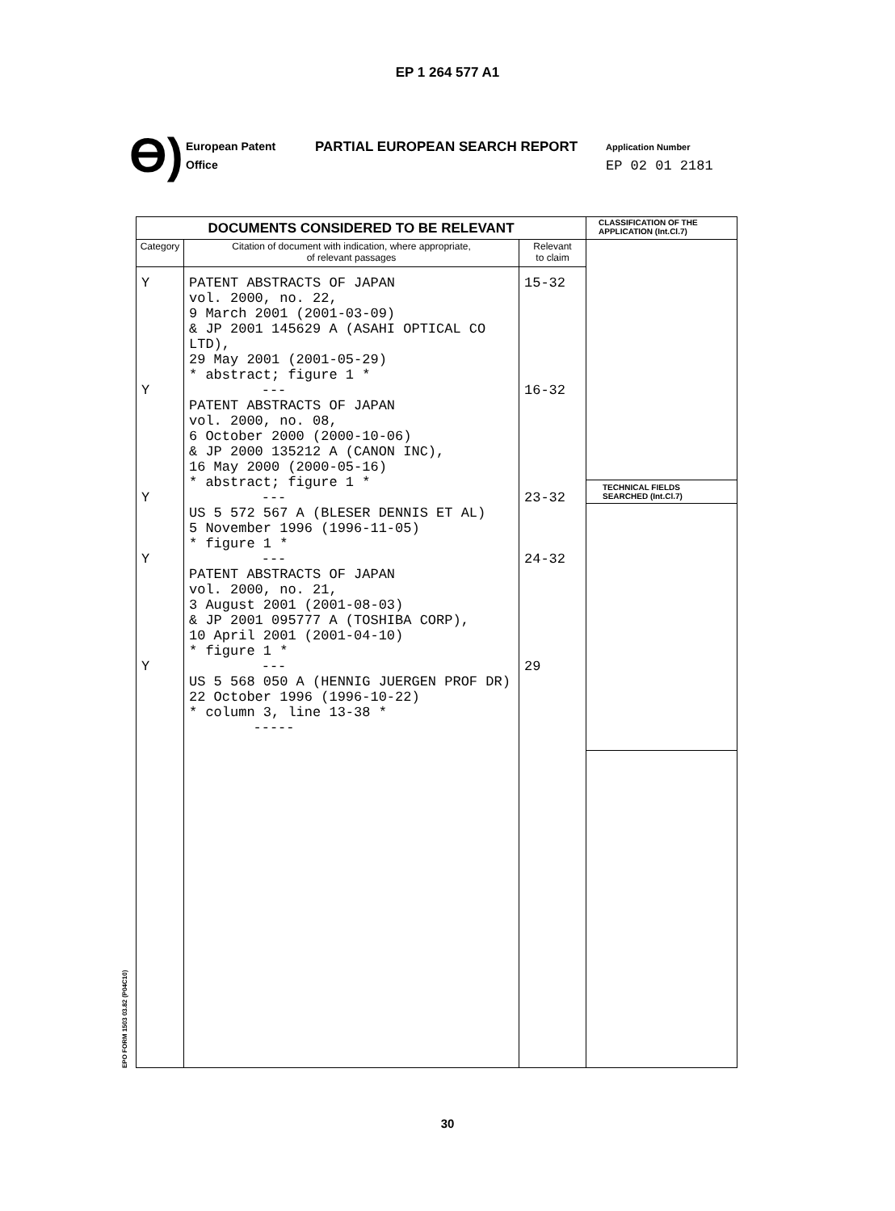EP 1 264 577 A1
Ɵ)
European Patent
Office
PARTIAL EUROPEAN SEARCH REPORT
Application Number
EP 02 01 2181
EPO FORM 1503 03.82 (P04C10)
| DOCUMENTS CONSIDERED TO BE RELEVANT | | | CLASSIFICATION OF THE APPLICATION (Int.Cl.7) |
| --- | --- | --- | --- |
| Category | Citation of document with indication, where appropriate, of relevant passages | Relevant to claim | TECHNICAL FIELDS SEARCHED (Int.Cl.7) |
| Y Y Y Y Y | PATENT ABSTRACTS OF JAPAN vol. 2000, no. 22, 9 March 2001 (2001-03-09) & JP 2001 145629 A (ASAHI OPTICAL CO LTD), 29 May 2001 (2001-05-29) * abstract; figure 1 * --- PATENT ABSTRACTS OF JAPAN vol. 2000, no. 08, 6 October 2000 (2000-10-06) & JP 2000 135212 A (CANON INC), 16 May 2000 (2000-05-16) * abstract; figure 1 * --- US 5 572 567 A (BLESER DENNIS ET AL) 5 November 1996 (1996-11-05) * figure 1 * --- PATENT ABSTRACTS OF JAPAN vol. 2000, no. 21, 3 August 2001 (2001-08-03) & JP 2001 095777 A (TOSHIBA CORP), 10 April 2001 (2001-04-10) * figure 1 * --- US 5 568 050 A (HENNIG JUERGEN PROF DR) 22 October 1996 (1996-10-22) * column 3, line 13-38 * ----- | 15-32 16-32 23-32 24-32 29 | |
30